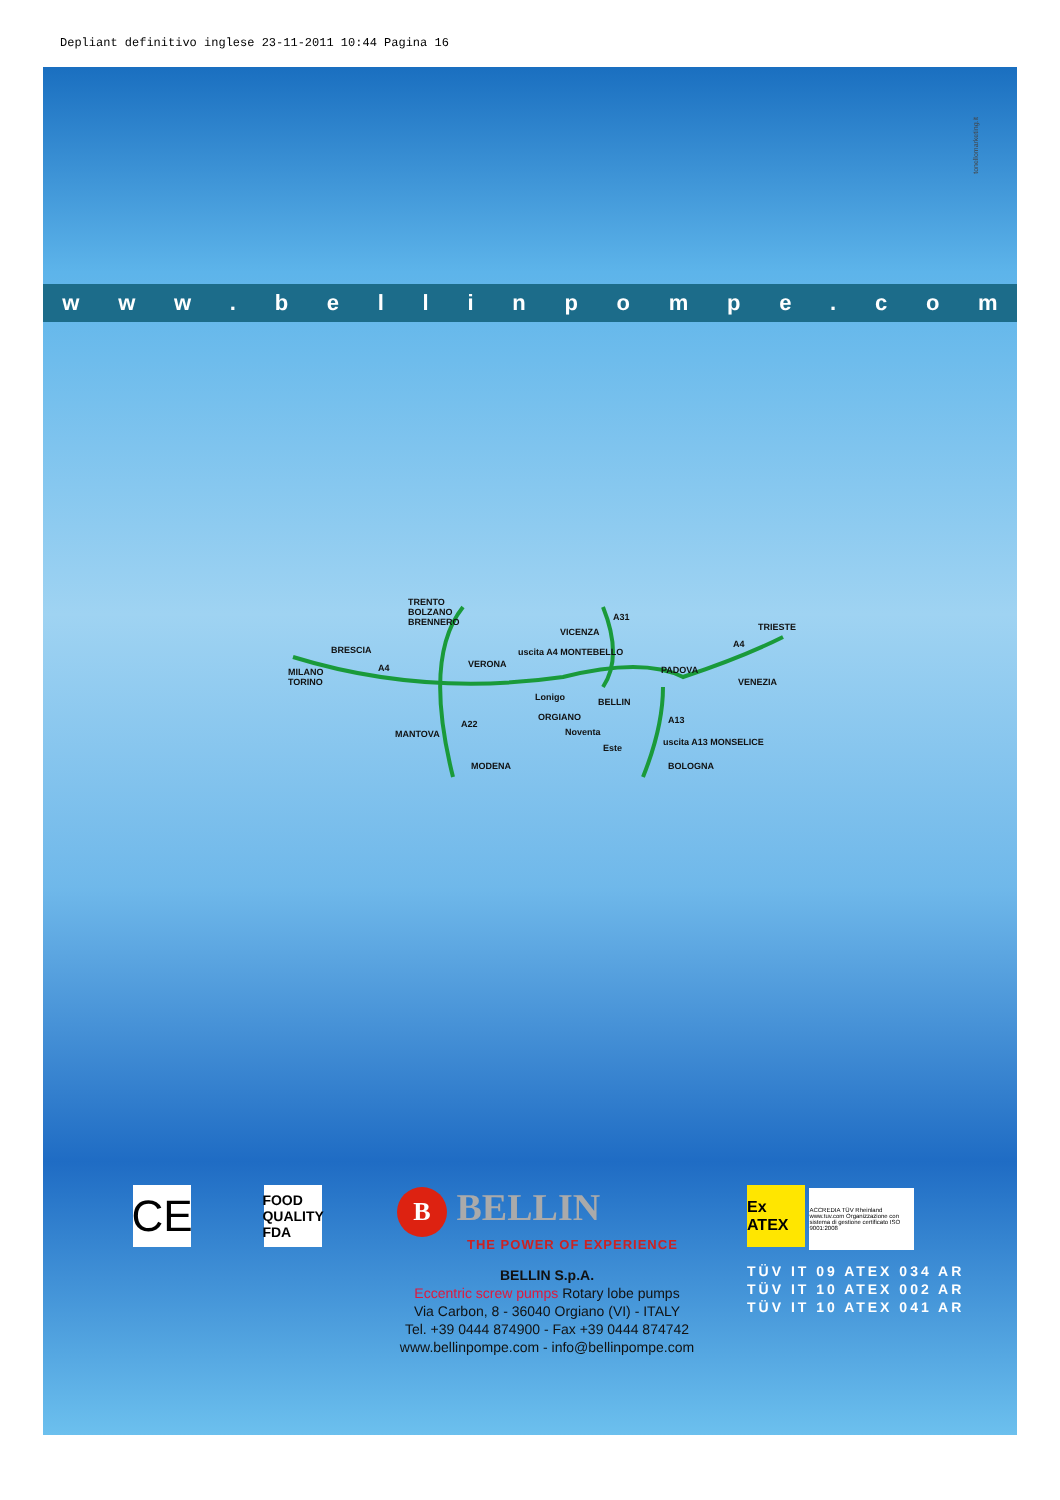Depliant definitivo inglese 23-11-2011 10:44 Pagina 16
tonellomarketing.it
www. bellinpompe. com
TRENTO
BOLZANO
BRENNERO
BRESCIA
MILANO
TORINO
A4 VERONA
VICENZA
A31
uscita A4 MONTEBELLO
TRIESTE
A4
PADOVA
VENEZIA
Lonigo BELLIN
ORGIANO
Noventa
A22
MANTOVA
Este
A13
uscita A13 MONSELICE
MODENA BOLOGNA
CE
FOOD QUALITY FDA
B BELLIN
THE POWER OF EXPERIENCE
BELLIN S.p.A.
Eccentric screw pumps Rotary lobe pumps
Via Carbon, 8 - 36040 Orgiano (VI) - ITALY
Tel. +39 0444 874900 - Fax +39 0444 874742
www.bellinpompe.com - info@bellinpompe.com
Ex ATEX ACCREDIA TÜV Rheinland www.tuv.com Organizzazione con sistema di gestione certificato ISO 9001:2008
TÜV IT 09 ATEX 034 AR
TÜV IT 10 ATEX 002 AR
TÜV IT 10 ATEX 041 AR